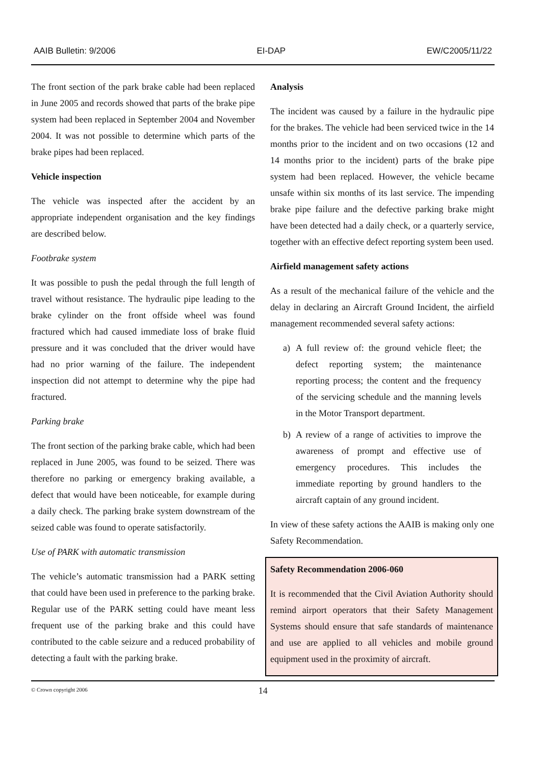AAIB Bulletin: 9/2006 EI-DAP EW/C2005/11/22
The front section of the park brake cable had been replaced in June 2005 and records showed that parts of the brake pipe system had been replaced in September 2004 and November 2004. It was not possible to determine which parts of the brake pipes had been replaced.
Vehicle inspection
The vehicle was inspected after the accident by an appropriate independent organisation and the key findings are described below.
Footbrake system
It was possible to push the pedal through the full length of travel without resistance. The hydraulic pipe leading to the brake cylinder on the front offside wheel was found fractured which had caused immediate loss of brake fluid pressure and it was concluded that the driver would have had no prior warning of the failure. The independent inspection did not attempt to determine why the pipe had fractured.
Parking brake
The front section of the parking brake cable, which had been replaced in June 2005, was found to be seized. There was therefore no parking or emergency braking available, a defect that would have been noticeable, for example during a daily check. The parking brake system downstream of the seized cable was found to operate satisfactorily.
Use of PARK with automatic transmission
The vehicle’s automatic transmission had a PARK setting that could have been used in preference to the parking brake. Regular use of the PARK setting could have meant less frequent use of the parking brake and this could have contributed to the cable seizure and a reduced probability of detecting a fault with the parking brake.
Analysis
The incident was caused by a failure in the hydraulic pipe for the brakes. The vehicle had been serviced twice in the 14 months prior to the incident and on two occasions (12 and 14 months prior to the incident) parts of the brake pipe system had been replaced. However, the vehicle became unsafe within six months of its last service. The impending brake pipe failure and the defective parking brake might have been detected had a daily check, or a quarterly service, together with an effective defect reporting system been used.
Airfield management safety actions
As a result of the mechanical failure of the vehicle and the delay in declaring an Aircraft Ground Incident, the airfield management recommended several safety actions:
a) A full review of: the ground vehicle fleet; the defect reporting system; the maintenance reporting process; the content and the frequency of the servicing schedule and the manning levels in the Motor Transport department.
b) A review of a range of activities to improve the awareness of prompt and effective use of emergency procedures. This includes the immediate reporting by ground handlers to the aircraft captain of any ground incident.
In view of these safety actions the AAIB is making only one Safety Recommendation.
Safety Recommendation 2006-060
It is recommended that the Civil Aviation Authority should remind airport operators that their Safety Management Systems should ensure that safe standards of maintenance and use are applied to all vehicles and mobile ground equipment used in the proximity of aircraft.
© Crown copyright 2006 14